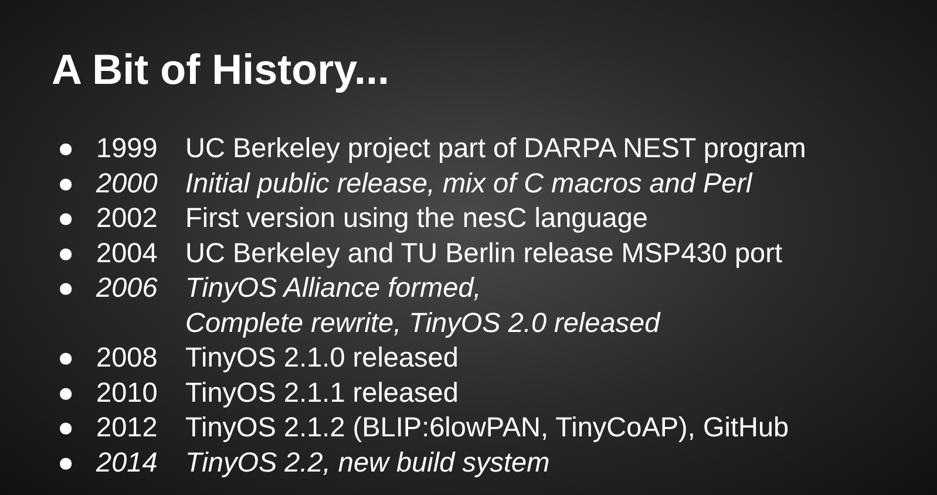A Bit of History...
● 1999 UC Berkeley project part of DARPA NEST program
● 2000 Initial public release, mix of C macros and Perl
● 2002 First version using the nesC language
● 2004 UC Berkeley and TU Berlin release MSP430 port
● 2006 TinyOS Alliance formed,
Complete rewrite, TinyOS 2.0 released
● 2008 TinyOS 2.1.0 released
● 2010 TinyOS 2.1.1 released
● 2012 TinyOS 2.1.2 (BLIP:6lowPAN, TinyCoAP), GitHub
● 2014 TinyOS 2.2, new build system